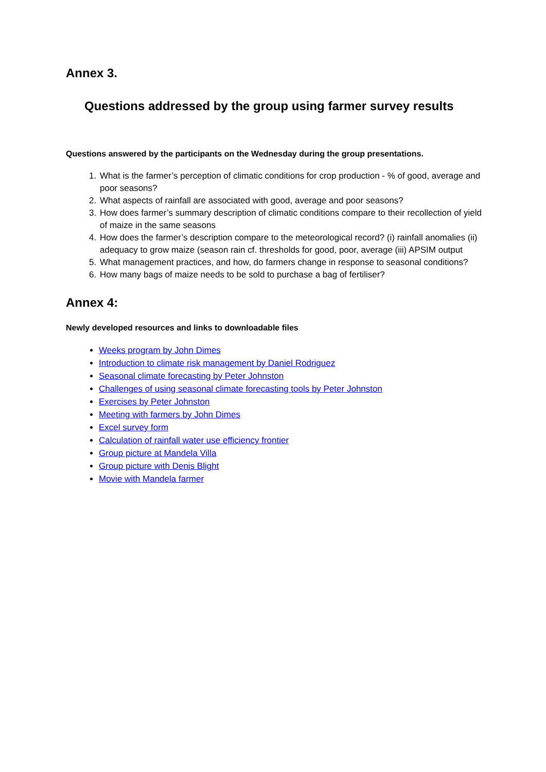Annex 3.
Questions addressed by the group using farmer survey results
Questions answered by the participants on the Wednesday during the group presentations.
1. What is the farmer’s perception of climatic conditions for crop production - % of good, average and poor seasons?
2. What aspects of rainfall are associated with good, average and poor seasons?
3. How does farmer’s summary description of climatic conditions compare to their recollection of yield of maize in the same seasons
4. How does the farmer’s description compare to the meteorological record? (i) rainfall anomalies (ii) adequacy to grow maize (season rain cf. thresholds for good, poor, average (iii) APSIM output
5. What management practices, and how, do farmers change in response to seasonal conditions?
6. How many bags of maize needs to be sold to purchase a bag of fertiliser?
Annex 4:
Newly developed resources and links to downloadable files
Weeks program by John Dimes
Introduction to climate risk management by Daniel Rodriguez
Seasonal climate forecasting by Peter Johnston
Challenges of using seasonal climate forecasting tools by Peter Johnston
Exercises by Peter Johnston
Meeting with farmers by John Dimes
Excel survey form
Calculation of rainfall water use efficiency frontier
Group picture at Mandela Villa
Group picture with Denis Blight
Movie with Mandela farmer